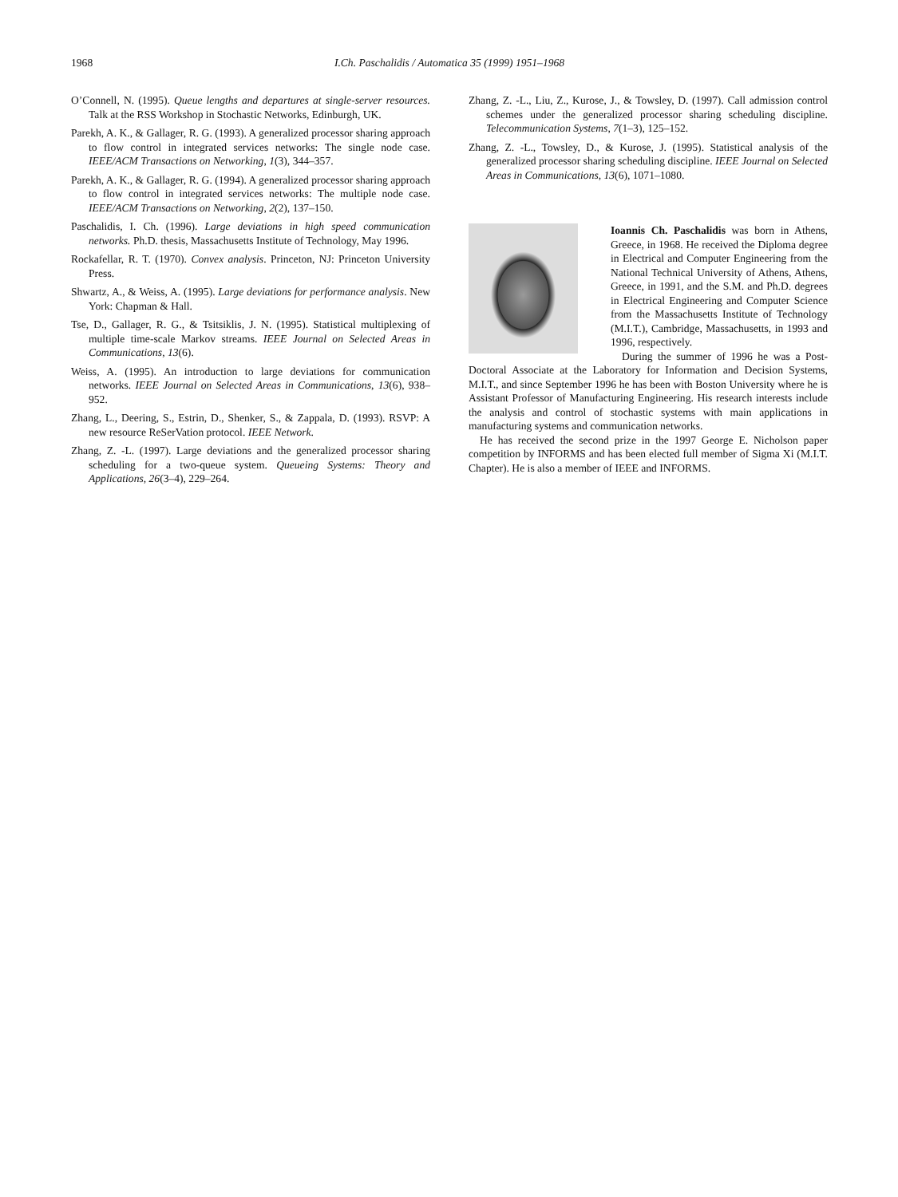1968 I.Ch. Paschalidis / Automatica 35 (1999) 1951–1968
O’Connell, N. (1995). Queue lengths and departures at single-server resources. Talk at the RSS Workshop in Stochastic Networks, Edinburgh, UK.
Parekh, A. K., & Gallager, R. G. (1993). A generalized processor sharing approach to flow control in integrated services networks: The single node case. IEEE/ACM Transactions on Networking, 1(3), 344–357.
Parekh, A. K., & Gallager, R. G. (1994). A generalized processor sharing approach to flow control in integrated services networks: The multiple node case. IEEE/ACM Transactions on Networking, 2(2), 137–150.
Paschalidis, I. Ch. (1996). Large deviations in high speed communication networks. Ph.D. thesis, Massachusetts Institute of Technology, May 1996.
Rockafellar, R. T. (1970). Convex analysis. Princeton, NJ: Princeton University Press.
Shwartz, A., & Weiss, A. (1995). Large deviations for performance analysis. New York: Chapman & Hall.
Tse, D., Gallager, R. G., & Tsitsiklis, J. N. (1995). Statistical multiplexing of multiple time-scale Markov streams. IEEE Journal on Selected Areas in Communications, 13(6).
Weiss, A. (1995). An introduction to large deviations for communication networks. IEEE Journal on Selected Areas in Communications, 13(6), 938–952.
Zhang, L., Deering, S., Estrin, D., Shenker, S., & Zappala, D. (1993). RSVP: A new resource ReSerVation protocol. IEEE Network.
Zhang, Z. -L. (1997). Large deviations and the generalized processor sharing scheduling for a two-queue system. Queueing Systems: Theory and Applications, 26(3–4), 229–264.
Zhang, Z. -L., Liu, Z., Kurose, J., & Towsley, D. (1997). Call admission control schemes under the generalized processor sharing scheduling discipline. Telecommunication Systems, 7(1–3), 125–152.
Zhang, Z. -L., Towsley, D., & Kurose, J. (1995). Statistical analysis of the generalized processor sharing scheduling discipline. IEEE Journal on Selected Areas in Communications, 13(6), 1071–1080.
Ioannis Ch. Paschalidis was born in Athens, Greece, in 1968. He received the Diploma degree in Electrical and Computer Engineering from the National Technical University of Athens, Athens, Greece, in 1991, and the S.M. and Ph.D. degrees in Electrical Engineering and Computer Science from the Massachusetts Institute of Technology (M.I.T.), Cambridge, Massachusetts, in 1993 and 1996, respectively.
During the summer of 1996 he was a Post-Doctoral Associate at the Laboratory for Information and Decision Systems, M.I.T., and since September 1996 he has been with Boston University where he is Assistant Professor of Manufacturing Engineering. His research interests include the analysis and control of stochastic systems with main applications in manufacturing systems and communication networks.
He has received the second prize in the 1997 George E. Nicholson paper competition by INFORMS and has been elected full member of Sigma Xi (M.I.T. Chapter). He is also a member of IEEE and INFORMS.